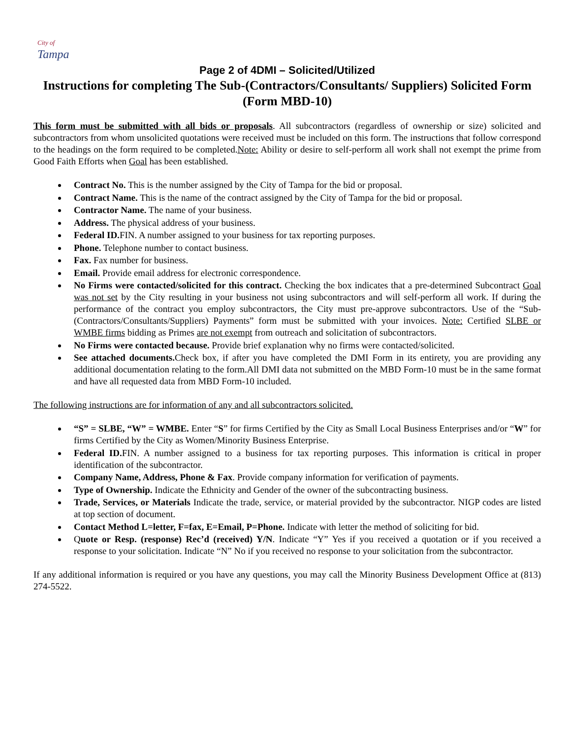City of
Tampa
Page 2 of 4DMI – Solicited/Utilized
Instructions for completing The Sub-(Contractors/Consultants/ Suppliers) Solicited Form (Form MBD-10)
This form must be submitted with all bids or proposals. All subcontractors (regardless of ownership or size) solicited and subcontractors from whom unsolicited quotations were received must be included on this form. The instructions that follow correspond to the headings on the form required to be completed.Note: Ability or desire to self-perform all work shall not exempt the prime from Good Faith Efforts when Goal has been established.
Contract No. This is the number assigned by the City of Tampa for the bid or proposal.
Contract Name. This is the name of the contract assigned by the City of Tampa for the bid or proposal.
Contractor Name. The name of your business.
Address. The physical address of your business.
Federal ID. FIN. A number assigned to your business for tax reporting purposes.
Phone. Telephone number to contact business.
Fax. Fax number for business.
Email. Provide email address for electronic correspondence.
No Firms were contacted/solicited for this contract. Checking the box indicates that a pre-determined Subcontract Goal was not set by the City resulting in your business not using subcontractors and will self-perform all work. If during the performance of the contract you employ subcontractors, the City must pre-approve subcontractors. Use of the “Sub-(Contractors/Consultants/Suppliers) Payments” form must be submitted with your invoices. Note: Certified SLBE or WMBE firms bidding as Primes are not exempt from outreach and solicitation of subcontractors.
No Firms were contacted because. Provide brief explanation why no firms were contacted/solicited.
See attached documents. Check box, if after you have completed the DMI Form in its entirety, you are providing any additional documentation relating to the form.All DMI data not submitted on the MBD Form-10 must be in the same format and have all requested data from MBD Form-10 included.
The following instructions are for information of any and all subcontractors solicited.
“S” = SLBE, “W” = WMBE. Enter “S” for firms Certified by the City as Small Local Business Enterprises and/or “W” for firms Certified by the City as Women/Minority Business Enterprise.
Federal ID. FIN. A number assigned to a business for tax reporting purposes. This information is critical in proper identification of the subcontractor.
Company Name, Address, Phone & Fax. Provide company information for verification of payments.
Type of Ownership. Indicate the Ethnicity and Gender of the owner of the subcontracting business.
Trade, Services, or Materials Indicate the trade, service, or material provided by the subcontractor. NIGP codes are listed at top section of document.
Contact Method L=letter, F=fax, E=Email, P=Phone. Indicate with letter the method of soliciting for bid.
Quote or Resp. (response) Rec’d (received) Y/N. Indicate “Y” Yes if you received a quotation or if you received a response to your solicitation. Indicate “N” No if you received no response to your solicitation from the subcontractor.
If any additional information is required or you have any questions, you may call the Minority Business Development Office at (813) 274-5522.